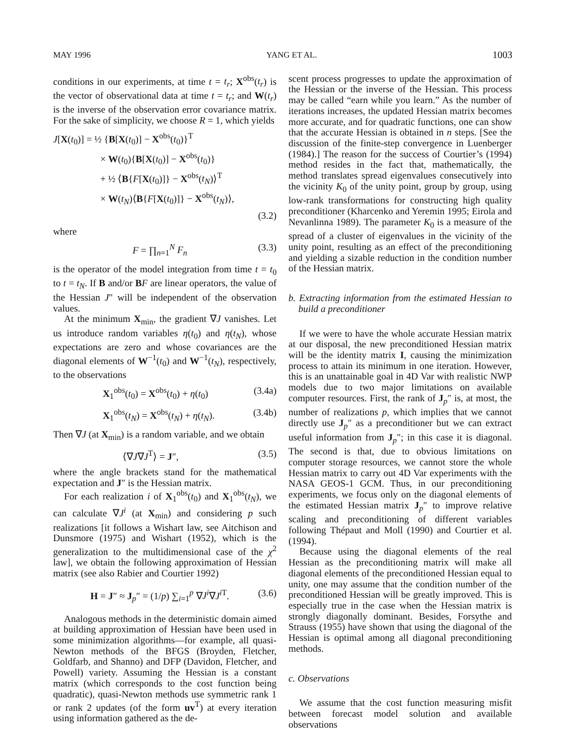MAY 1996 YANG ET AL. 1003
conditions in our experiments, at time t = t<sub>r</sub>; X<sup>obs</sup>(t<sub>r</sub>) is the vector of observational data at time t = t<sub>r</sub>; and W(t<sub>r</sub>) is the inverse of the observation error covariance matrix. For the sake of simplicity, we choose R = 1, which yields
J[X(t<sub>0</sub>)] = ½ {B[X(t<sub>0</sub>)] − X<sup>obs</sup>(t<sub>0</sub>)}<sup>T</sup>
× W(t<sub>0</sub>){B[X(t<sub>0</sub>)] − X<sup>obs</sup>(t<sub>0</sub>)}
+ ½ ⟨B{F[X(t<sub>0</sub>)]} − X<sup>obs</sup>(t<sub>N</sub>)⟩<sup>T</sup>
× W(t<sub>N</sub>)⟨B{F[X(t<sub>0</sub>)]} − X<sup>obs</sup>(t<sub>N</sub>)⟩,
(3.2)
where
F = ∏<sub>n=1</sub><sup>N</sup> F<sub>n</sub> (3.3)
is the operator of the model integration from time t = t<sub>0</sub> to t = t<sub>N</sub>. If B and/or BF are linear operators, the value of the Hessian J″ will be independent of the observation values.
At the minimum X<sub>min</sub>, the gradient ∇J vanishes. Let us introduce random variables η(t<sub>0</sub>) and η(t<sub>N</sub>), whose expectations are zero and whose covariances are the diagonal elements of W<sup>−1</sup>(t<sub>0</sub>) and W<sup>−1</sup>(t<sub>N</sub>), respectively, to the observations
X<sub>1</sub><sup>obs</sup>(t<sub>0</sub>) = X<sup>obs</sup>(t<sub>0</sub>) + η(t<sub>0</sub>) (3.4a)
X<sub>1</sub><sup>obs</sup>(t<sub>N</sub>) = X<sup>obs</sup>(t<sub>N</sub>) + η(t<sub>N</sub>). (3.4b)
Then ∇J (at X<sub>min</sub>) is a random variable, and we obtain
⟨∇J∇J<sup>T</sup>⟩ = J″, (3.5)
where the angle brackets stand for the mathematical expectation and J″ is the Hessian matrix.
For each realization i of X<sub>1</sub><sup>obs</sup>(t<sub>0</sub>) and X<sub>1</sub><sup>obs</sup>(t<sub>N</sub>), we can calculate ∇J<sup>i</sup> (at X<sub>min</sub>) and considering p such realizations [it follows a Wishart law, see Aitchison and Dunsmore (1975) and Wishart (1952), which is the generalization to the multidimensional case of the χ<sup>2</sup> law], we obtain the following approximation of Hessian matrix (see also Rabier and Courtier 1992)
H = J″ ≈ J<sub>p</sub>″ = (1/p) ∑<sub>i=1</sub><sup>p</sup> ∇J<sup>i</sup>∇J<sup>i T</sup>. (3.6)
Analogous methods in the deterministic domain aimed at building approximation of Hessian have been used in some minimization algorithms—for example, all quasi-Newton methods of the BFGS (Broyden, Fletcher, Goldfarb, and Shanno) and DFP (Davidon, Fletcher, and Powell) variety. Assuming the Hessian is a constant matrix (which corresponds to the cost function being quadratic), quasi-Newton methods use symmetric rank 1 or rank 2 updates (of the form uv<sup>T</sup>) at every iteration using information gathered as the de-
scent process progresses to update the approximation of the Hessian or the inverse of the Hessian. This process may be called “earn while you learn.” As the number of iterations increases, the updated Hessian matrix becomes more accurate, and for quadratic functions, one can show that the accurate Hessian is obtained in n steps. [See the discussion of the finite-step convergence in Luenberger (1984).] The reason for the success of Courtier’s (1994) method resides in the fact that, mathematically, the method translates spread eigenvalues consecutively into the vicinity K<sub>0</sub> of the unity point, group by group, using low-rank transformations for constructing high quality preconditioner (Kharcenko and Yeremin 1995; Eirola and Nevanlinna 1989). The parameter K<sub>0</sub> is a measure of the spread of a cluster of eigenvalues in the vicinity of the unity point, resulting as an effect of the preconditioning and yielding a sizable reduction in the condition number of the Hessian matrix.
b. Extracting information from the estimated Hessian to build a preconditioner
If we were to have the whole accurate Hessian matrix at our disposal, the new preconditioned Hessian matrix will be the identity matrix I, causing the minimization process to attain its minimum in one iteration. However, this is an unattainable goal in 4D Var with realistic NWP models due to two major limitations on available computer resources. First, the rank of J<sub>p</sub>″ is, at most, the number of realizations p, which implies that we cannot directly use J<sub>p</sub>″ as a preconditioner but we can extract useful information from J<sub>p</sub>″; in this case it is diagonal. The second is that, due to obvious limitations on computer storage resources, we cannot store the whole Hessian matrix to carry out 4D Var experiments with the NASA GEOS-1 GCM. Thus, in our preconditioning experiments, we focus only on the diagonal elements of the estimated Hessian matrix J<sub>p</sub>″ to improve relative scaling and preconditioning of different variables following Thépaut and Moll (1990) and Courtier et al. (1994).
Because using the diagonal elements of the real Hessian as the preconditioning matrix will make all diagonal elements of the preconditioned Hessian equal to unity, one may assume that the condition number of the preconditioned Hessian will be greatly improved. This is especially true in the case when the Hessian matrix is strongly diagonally dominant. Besides, Forsythe and Strauss (1955) have shown that using the diagonal of the Hessian is optimal among all diagonal preconditioning methods.
c. Observations
We assume that the cost function measuring misfit between forecast model solution and available observations